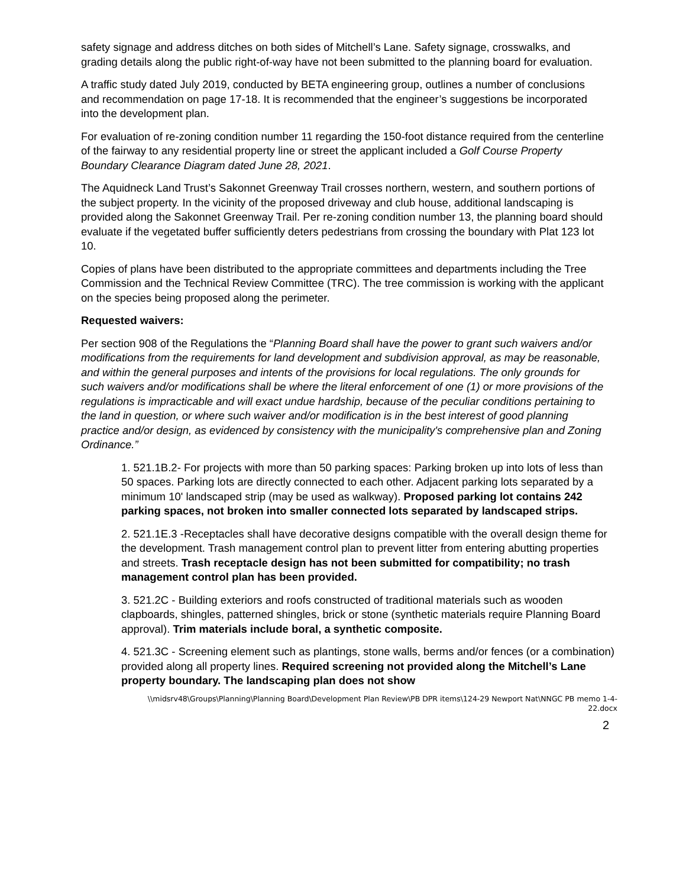safety signage and address ditches on both sides of Mitchell’s Lane. Safety signage, crosswalks, and grading details along the public right-of-way have not been submitted to the planning board for evaluation.
A traffic study dated July 2019, conducted by BETA engineering group, outlines a number of conclusions and recommendation on page 17-18. It is recommended that the engineer’s suggestions be incorporated into the development plan.
For evaluation of re-zoning condition number 11 regarding the 150-foot distance required from the centerline of the fairway to any residential property line or street the applicant included a Golf Course Property Boundary Clearance Diagram dated June 28, 2021.
The Aquidneck Land Trust’s Sakonnet Greenway Trail crosses northern, western, and southern portions of the subject property. In the vicinity of the proposed driveway and club house, additional landscaping is provided along the Sakonnet Greenway Trail. Per re-zoning condition number 13, the planning board should evaluate if the vegetated buffer sufficiently deters pedestrians from crossing the boundary with Plat 123 lot 10.
Copies of plans have been distributed to the appropriate committees and departments including the Tree Commission and the Technical Review Committee (TRC). The tree commission is working with the applicant on the species being proposed along the perimeter.
Requested waivers:
Per section 908 of the Regulations the “Planning Board shall have the power to grant such waivers and/or modifications from the requirements for land development and subdivision approval, as may be reasonable, and within the general purposes and intents of the provisions for local regulations. The only grounds for such waivers and/or modifications shall be where the literal enforcement of one (1) or more provisions of the regulations is impracticable and will exact undue hardship, because of the peculiar conditions pertaining to the land in question, or where such waiver and/or modification is in the best interest of good planning practice and/or design, as evidenced by consistency with the municipality's comprehensive plan and Zoning Ordinance.”
1. 521.1B.2- For projects with more than 50 parking spaces: Parking broken up into lots of less than 50 spaces. Parking lots are directly connected to each other. Adjacent parking lots separated by a minimum 10' landscaped strip (may be used as walkway). Proposed parking lot contains 242 parking spaces, not broken into smaller connected lots separated by landscaped strips.
2. 521.1E.3 -Receptacles shall have decorative designs compatible with the overall design theme for the development. Trash management control plan to prevent litter from entering abutting properties and streets. Trash receptacle design has not been submitted for compatibility; no trash management control plan has been provided.
3. 521.2C - Building exteriors and roofs constructed of traditional materials such as wooden clapboards, shingles, patterned shingles, brick or stone (synthetic materials require Planning Board approval). Trim materials include boral, a synthetic composite.
4. 521.3C - Screening element such as plantings, stone walls, berms and/or fences (or a combination) provided along all property lines. Required screening not provided along the Mitchell’s Lane property boundary. The landscaping plan does not show
\\midsrv48\Groups\Planning\Planning Board\Development Plan Review\PB DPR items\124-29 Newport Nat\NNGC PB memo 1-4-
22.docx
2